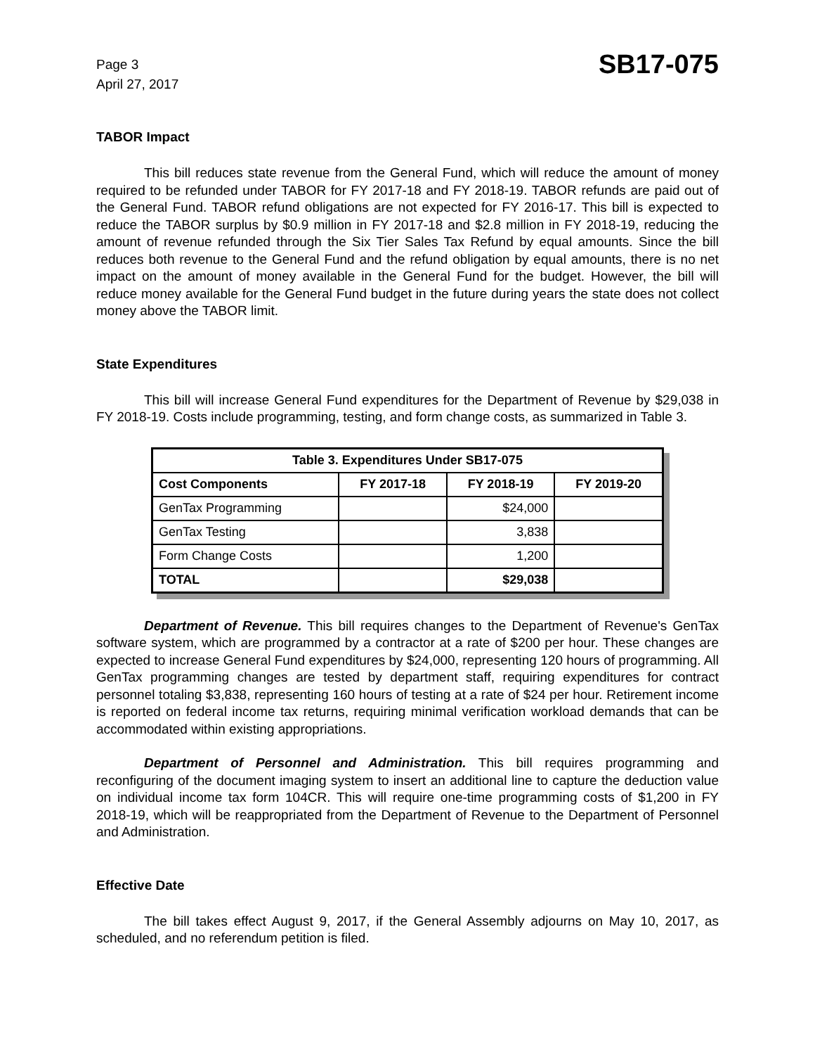Page 3
April 27, 2017
SB17-075
TABOR Impact
This bill reduces state revenue from the General Fund, which will reduce the amount of money required to be refunded under TABOR for FY 2017-18 and FY 2018-19. TABOR refunds are paid out of the General Fund. TABOR refund obligations are not expected for FY 2016-17. This bill is expected to reduce the TABOR surplus by $0.9 million in FY 2017-18 and $2.8 million in FY 2018-19, reducing the amount of revenue refunded through the Six Tier Sales Tax Refund by equal amounts. Since the bill reduces both revenue to the General Fund and the refund obligation by equal amounts, there is no net impact on the amount of money available in the General Fund for the budget. However, the bill will reduce money available for the General Fund budget in the future during years the state does not collect money above the TABOR limit.
State Expenditures
This bill will increase General Fund expenditures for the Department of Revenue by $29,038 in FY 2018-19. Costs include programming, testing, and form change costs, as summarized in Table 3.
| Table 3. Expenditures Under SB17-075 | | | |
| --- | --- | --- | --- |
| Cost Components | FY 2017-18 | FY 2018-19 | FY 2019-20 |
| GenTax Programming | | $24,000 | |
| GenTax Testing | | 3,838 | |
| Form Change Costs | | 1,200 | |
| TOTAL | | $29,038 | |
Department of Revenue. This bill requires changes to the Department of Revenue's GenTax software system, which are programmed by a contractor at a rate of $200 per hour. These changes are expected to increase General Fund expenditures by $24,000, representing 120 hours of programming. All GenTax programming changes are tested by department staff, requiring expenditures for contract personnel totaling $3,838, representing 160 hours of testing at a rate of $24 per hour. Retirement income is reported on federal income tax returns, requiring minimal verification workload demands that can be accommodated within existing appropriations.
Department of Personnel and Administration. This bill requires programming and reconfiguring of the document imaging system to insert an additional line to capture the deduction value on individual income tax form 104CR. This will require one-time programming costs of $1,200 in FY 2018-19, which will be reappropriated from the Department of Revenue to the Department of Personnel and Administration.
Effective Date
The bill takes effect August 9, 2017, if the General Assembly adjourns on May 10, 2017, as scheduled, and no referendum petition is filed.